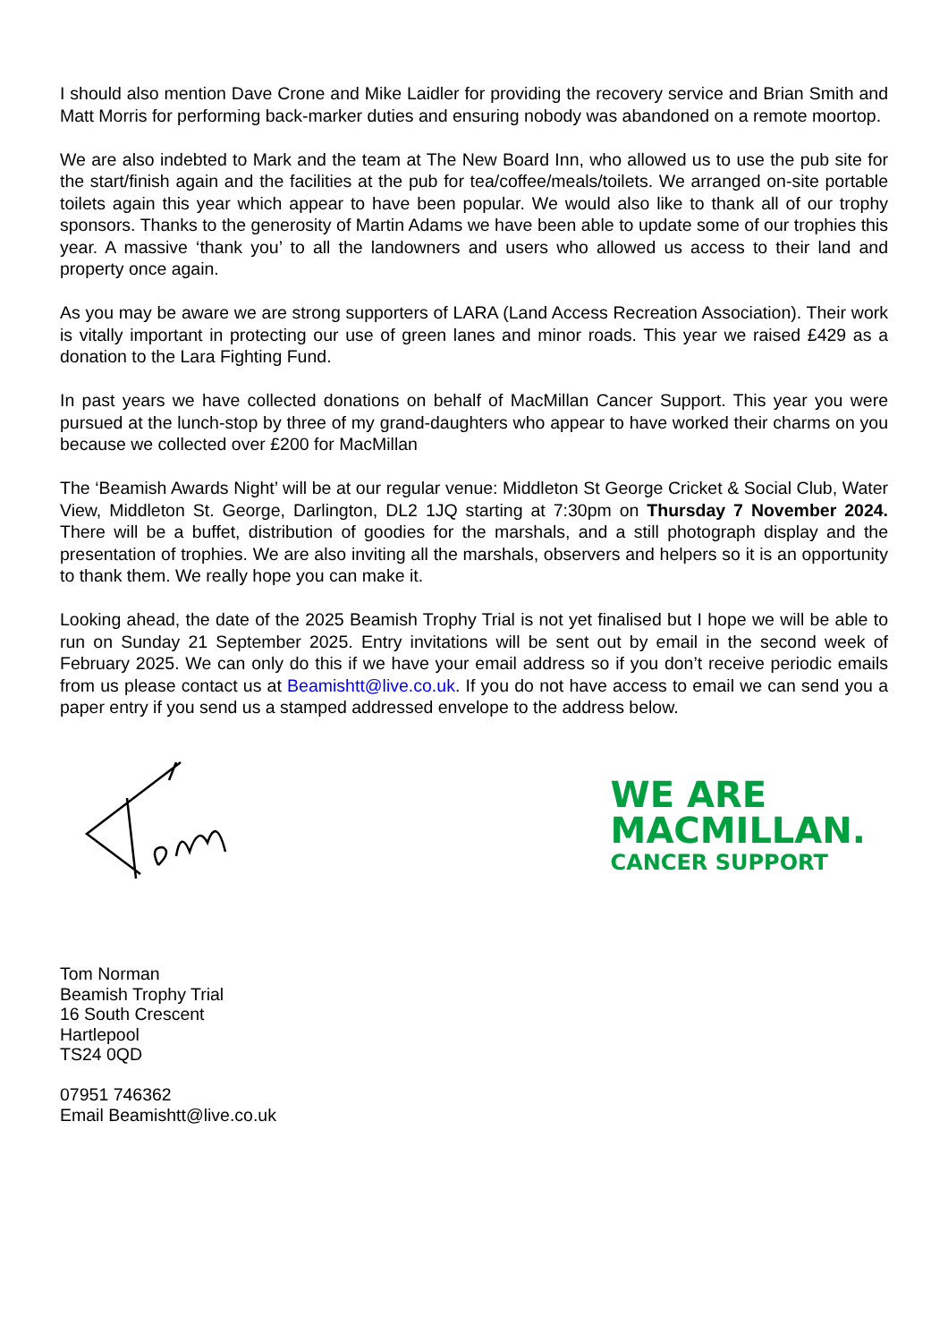I should also mention Dave Crone and Mike Laidler for providing the recovery service and Brian Smith and Matt Morris for performing back-marker duties and ensuring nobody was abandoned on a remote moortop.
We are also indebted to Mark and the team at The New Board Inn, who allowed us to use the pub site for the start/finish again and the facilities at the pub for tea/coffee/meals/toilets. We arranged on-site portable toilets again this year which appear to have been popular. We would also like to thank all of our trophy sponsors. Thanks to the generosity of Martin Adams we have been able to update some of our trophies this year. A massive ‘thank you’ to all the landowners and users who allowed us access to their land and property once again.
As you may be aware we are strong supporters of LARA (Land Access Recreation Association). Their work is vitally important in protecting our use of green lanes and minor roads. This year we raised £429 as a donation to the Lara Fighting Fund.
In past years we have collected donations on behalf of MacMillan Cancer Support. This year you were pursued at the lunch-stop by three of my grand-daughters who appear to have worked their charms on you because we collected over £200 for MacMillan
The ‘Beamish Awards Night’ will be at our regular venue: Middleton St George Cricket & Social Club, Water View, Middleton St. George, Darlington, DL2 1JQ starting at 7:30pm on Thursday 7 November 2024. There will be a buffet, distribution of goodies for the marshals, and a still photograph display and the presentation of trophies. We are also inviting all the marshals, observers and helpers so it is an opportunity to thank them. We really hope you can make it.
Looking ahead, the date of the 2025 Beamish Trophy Trial is not yet finalised but I hope we will be able to run on Sunday 21 September 2025. Entry invitations will be sent out by email in the second week of February 2025. We can only do this if we have your email address so if you don’t receive periodic emails from us please contact us at Beamishtt@live.co.uk. If you do not have access to email we can send you a paper entry if you send us a stamped addressed envelope to the address below.
WE ARE
MACMILLAN.
CANCER SUPPORT
Tom Norman
Beamish Trophy Trial
16 South Crescent
Hartlepool
TS24 0QD
07951 746362
Email Beamishtt@live.co.uk